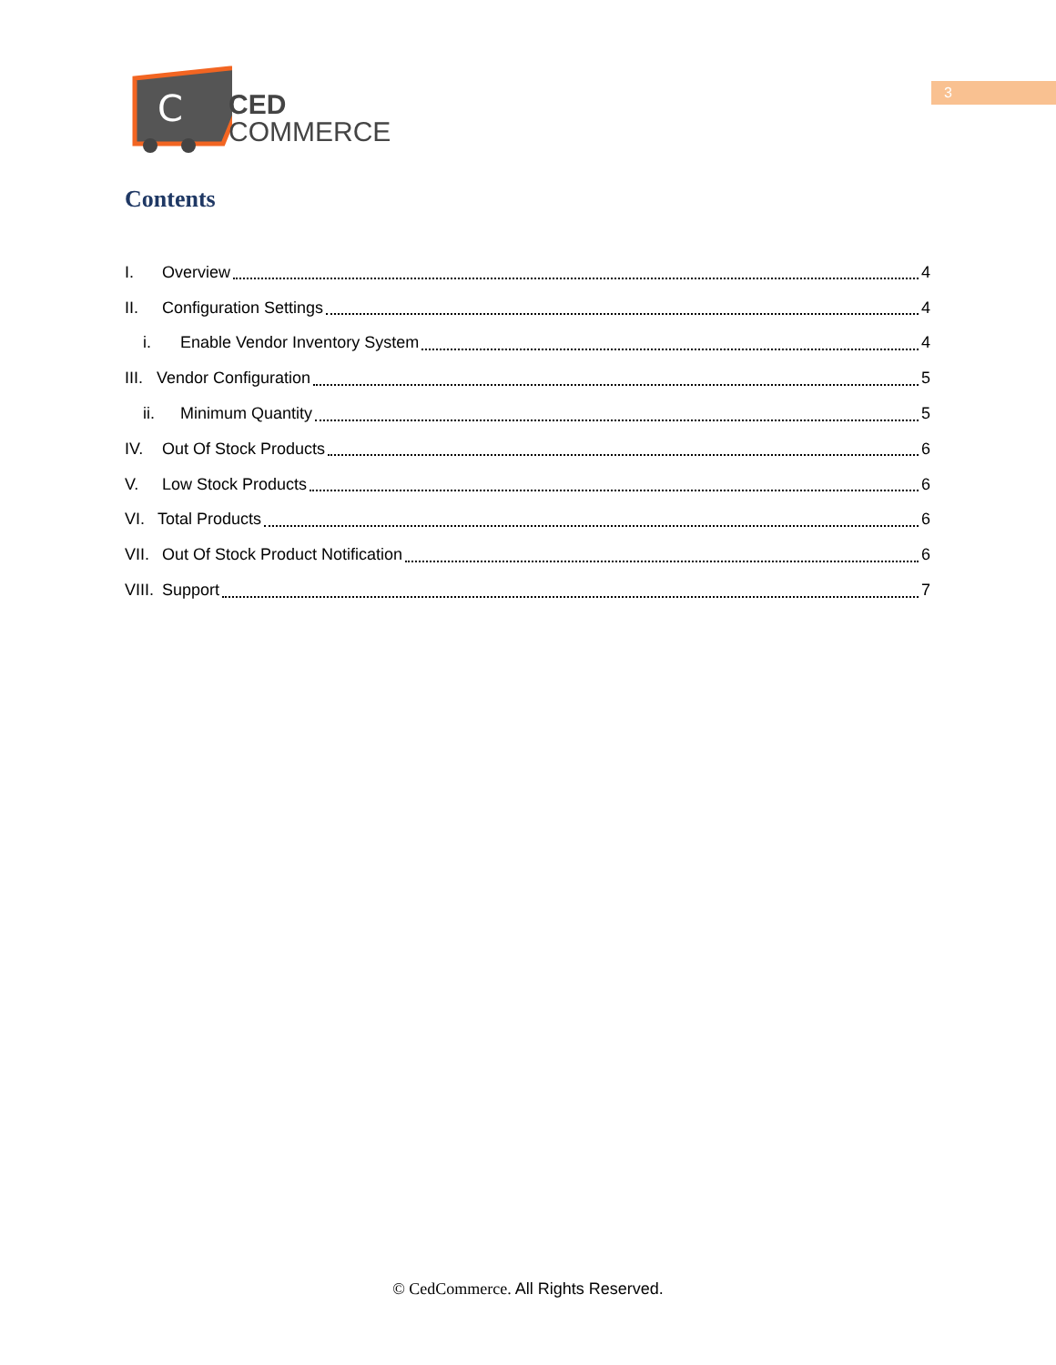3
C
CED
COMMERCE
Contents
I. Overview 4
II. Configuration Settings 4
i. Enable Vendor Inventory System 4
III. Vendor Configuration 5
ii. Minimum Quantity 5
IV. Out Of Stock Products 6
V. Low Stock Products 6
VI. Total Products 6
VII. Out Of Stock Product Notification 6
VIII. Support 7
© CedCommerce. All Rights Reserved.